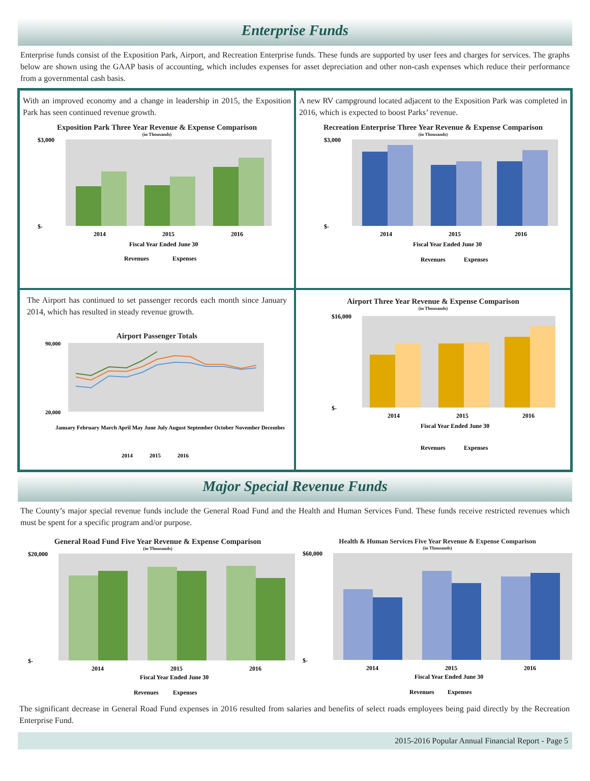Enterprise Funds
Enterprise funds consist of the Exposition Park, Airport, and Recreation Enterprise funds. These funds are supported by user fees and charges for services. The graphs below are shown using the GAAP basis of accounting, which includes expenses for asset depreciation and other non-cash expenses which reduce their performance from a governmental cash basis.
With an improved economy and a change in leadership in 2015, the Exposition Park has seen continued revenue growth.
Exposition Park Three Year Revenue & Expense Comparison
(in Thousands)
$3,000
$-
2014
2015
2016
Fiscal Year Ended June 30
Revenues
Expenses
A new RV campground located adjacent to the Exposition Park was completed in 2016, which is expected to boost Parks’ revenue.
Recreation Enterprise Three Year Revenue & Expense Comparison
(in Thousands)
$3,000
$-
2014
2015
2016
Fiscal Year Ended June 30
Revenues
Expenses
The Airport has continued to set passenger records each month since January 2014, which has resulted in steady revenue growth.
Airport Passenger Totals
90,000
20,000
January February March April May June July August September October November December
2014
2015
2016
Airport Three Year Revenue & Expense Comparison
(in Thousands)
$16,000
$-
2014
2015
2016
Fiscal Year Ended June 30
Revenues
Expenses
Major Special Revenue Funds
The County’s major special revenue funds include the General Road Fund and the Health and Human Services Fund. These funds receive restricted revenues which must be spent for a specific program and/or purpose.
General Road Fund Five Year Revenue & Expense Comparison
(in Thousands)
$20,000
$-
2014
2015
2016
Fiscal Year Ended June 30
Revenues
Expenses
Health & Human Services Five Year Revenue & Expense Comparison
(in Thousands)
$60,000
$-
2014
2015
2016
Fiscal Year Ended June 30
Revenues
Expenses
The significant decrease in General Road Fund expenses in 2016 resulted from salaries and benefits of select roads employees being paid directly by the Recreation Enterprise Fund.
2015-2016 Popular Annual Financial Report - Page 5